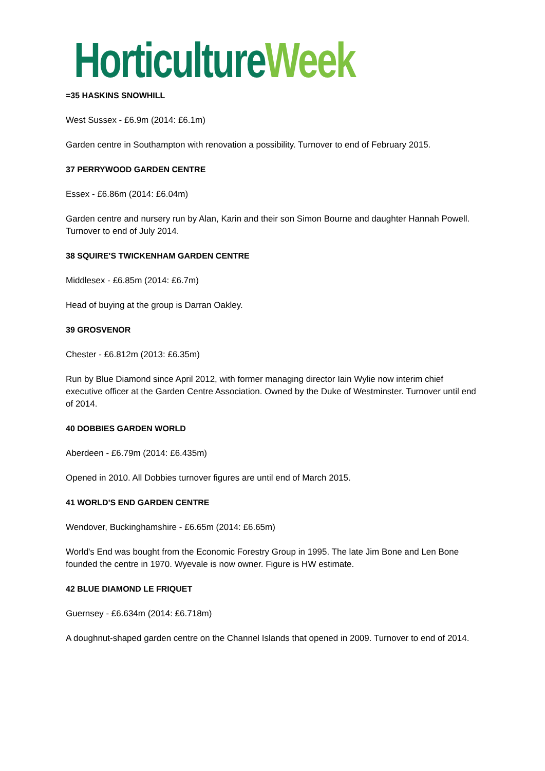Horticulture Week
=35 HASKINS SNOWHILL
West Sussex - £6.9m (2014: £6.1m)
Garden centre in Southampton with renovation a possibility. Turnover to end of February 2015.
37 PERRYWOOD GARDEN CENTRE
Essex - £6.86m (2014: £6.04m)
Garden centre and nursery run by Alan, Karin and their son Simon Bourne and daughter Hannah Powell. Turnover to end of July 2014.
38 SQUIRE'S TWICKENHAM GARDEN CENTRE
Middlesex - £6.85m (2014: £6.7m)
Head of buying at the group is Darran Oakley.
39 GROSVENOR
Chester - £6.812m (2013: £6.35m)
Run by Blue Diamond since April 2012, with former managing director Iain Wylie now interim chief executive officer at the Garden Centre Association. Owned by the Duke of Westminster. Turnover until end of 2014.
40 DOBBIES GARDEN WORLD
Aberdeen - £6.79m (2014: £6.435m)
Opened in 2010. All Dobbies turnover figures are until end of March 2015.
41 WORLD'S END GARDEN CENTRE
Wendover, Buckinghamshire - £6.65m (2014: £6.65m)
World's End was bought from the Economic Forestry Group in 1995. The late Jim Bone and Len Bone founded the centre in 1970. Wyevale is now owner. Figure is HW estimate.
42 BLUE DIAMOND LE FRIQUET
Guernsey - £6.634m (2014: £6.718m)
A doughnut-shaped garden centre on the Channel Islands that opened in 2009. Turnover to end of 2014.